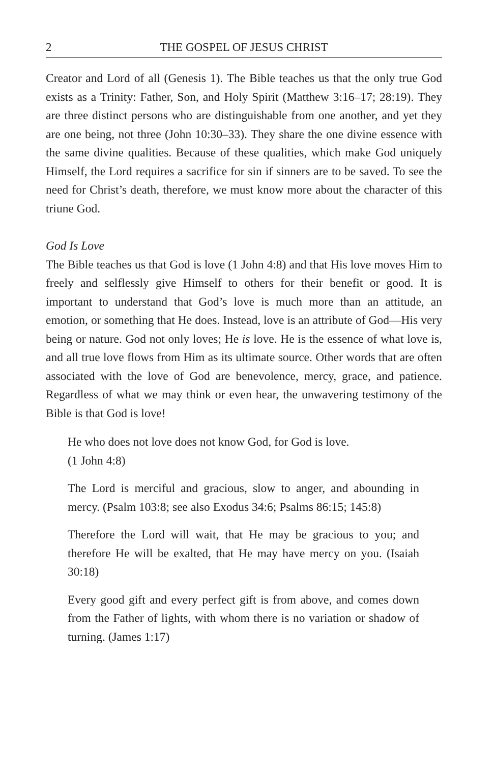2 THE GOSPEL OF JESUS CHRIST
Creator and Lord of all (Genesis 1). The Bible teaches us that the only true God exists as a Trinity: Father, Son, and Holy Spirit (Matthew 3:16–17; 28:19). They are three distinct persons who are distinguishable from one another, and yet they are one being, not three (John 10:30–33). They share the one divine essence with the same divine qualities. Because of these qualities, which make God uniquely Himself, the Lord requires a sacrifice for sin if sinners are to be saved. To see the need for Christ’s death, therefore, we must know more about the character of this triune God.
God Is Love
The Bible teaches us that God is love (1 John 4:8) and that His love moves Him to freely and selflessly give Himself to others for their benefit or good. It is important to understand that God’s love is much more than an attitude, an emotion, or something that He does. Instead, love is an attribute of God—His very being or nature. God not only loves; He is love. He is the essence of what love is, and all true love flows from Him as its ultimate source. Other words that are often associated with the love of God are benevolence, mercy, grace, and patience. Regardless of what we may think or even hear, the unwavering testimony of the Bible is that God is love!
He who does not love does not know God, for God is love.
(1 John 4:8)
The Lord is merciful and gracious, slow to anger, and abounding in mercy. (Psalm 103:8; see also Exodus 34:6; Psalms 86:15; 145:8)
Therefore the Lord will wait, that He may be gracious to you; and therefore He will be exalted, that He may have mercy on you. (Isaiah 30:18)
Every good gift and every perfect gift is from above, and comes down from the Father of lights, with whom there is no variation or shadow of turning. (James 1:17)